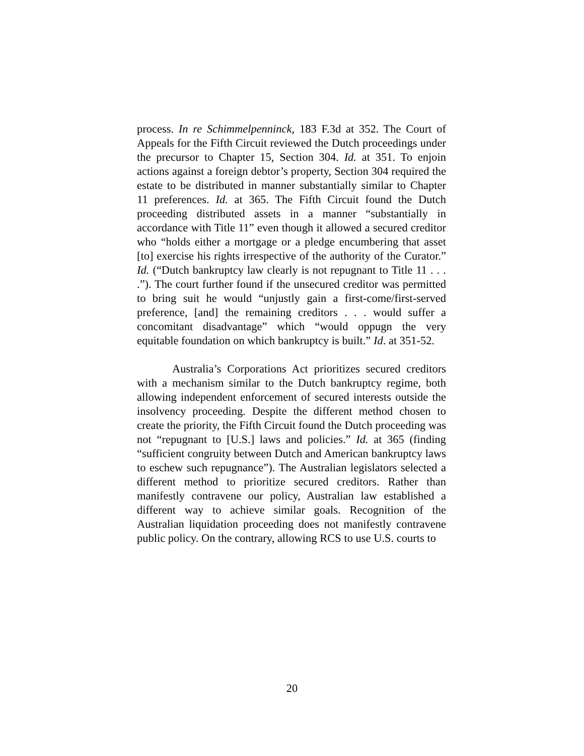process. In re Schimmelpenninck, 183 F.3d at 352. The Court of Appeals for the Fifth Circuit reviewed the Dutch proceedings under the precursor to Chapter 15, Section 304. Id. at 351. To enjoin actions against a foreign debtor’s property, Section 304 required the estate to be distributed in manner substantially similar to Chapter 11 preferences. Id. at 365. The Fifth Circuit found the Dutch proceeding distributed assets in a manner “substantially in accordance with Title 11” even though it allowed a secured creditor who “holds either a mortgage or a pledge encumbering that asset [to] exercise his rights irrespective of the authority of the Curator.” Id. (“Dutch bankruptcy law clearly is not repugnant to Title 11 . . . .”). The court further found if the unsecured creditor was permitted to bring suit he would “unjustly gain a first-come/first-served preference, [and] the remaining creditors . . . would suffer a concomitant disadvantage” which “would oppugn the very equitable foundation on which bankruptcy is built.” Id. at 351-52.
Australia’s Corporations Act prioritizes secured creditors with a mechanism similar to the Dutch bankruptcy regime, both allowing independent enforcement of secured interests outside the insolvency proceeding. Despite the different method chosen to create the priority, the Fifth Circuit found the Dutch proceeding was not “repugnant to [U.S.] laws and policies.” Id. at 365 (finding “sufficient congruity between Dutch and American bankruptcy laws to eschew such repugnance”). The Australian legislators selected a different method to prioritize secured creditors. Rather than manifestly contravene our policy, Australian law established a different way to achieve similar goals. Recognition of the Australian liquidation proceeding does not manifestly contravene public policy. On the contrary, allowing RCS to use U.S. courts to
20